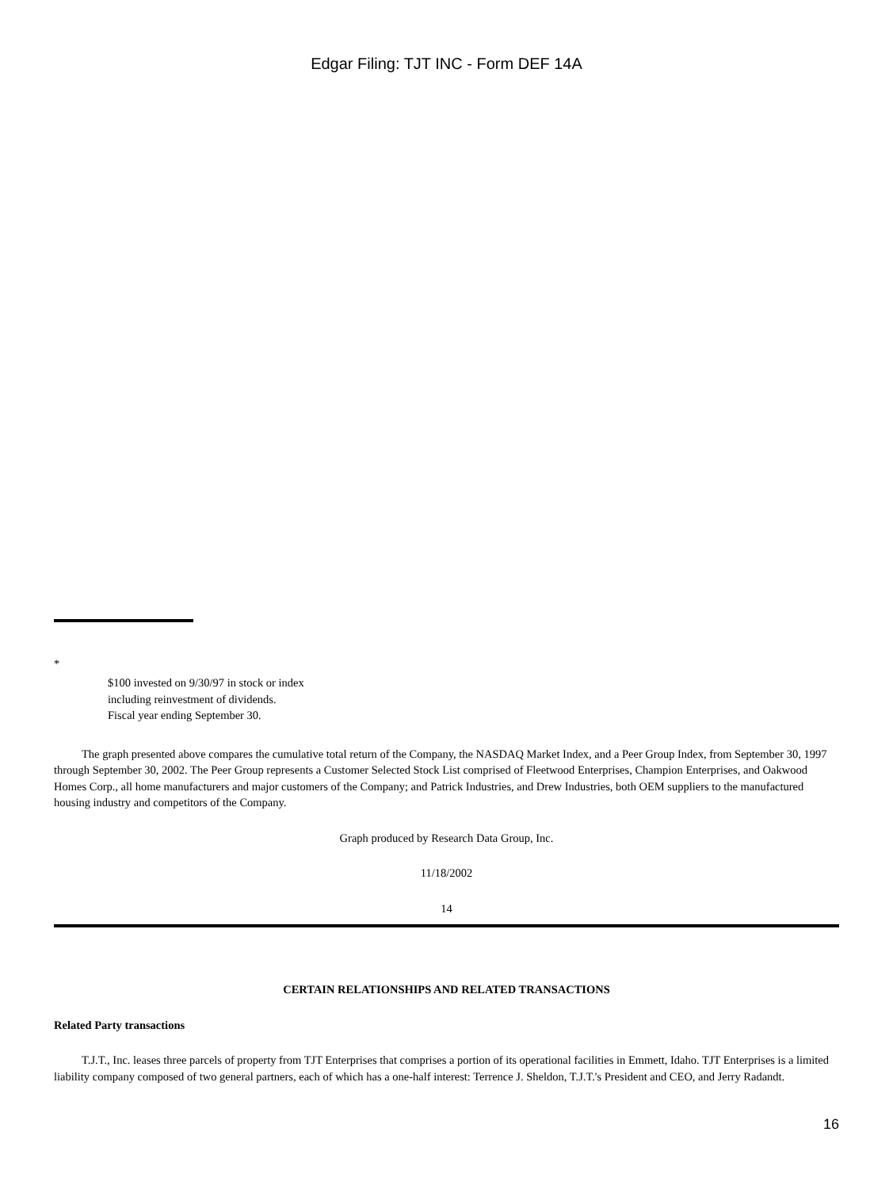Edgar Filing: TJT INC - Form DEF 14A
*
$100 invested on 9/30/97 in stock or index
including reinvestment of dividends.
Fiscal year ending September 30.
The graph presented above compares the cumulative total return of the Company, the NASDAQ Market Index, and a Peer Group Index, from September 30, 1997 through September 30, 2002. The Peer Group represents a Customer Selected Stock List comprised of Fleetwood Enterprises, Champion Enterprises, and Oakwood Homes Corp., all home manufacturers and major customers of the Company; and Patrick Industries, and Drew Industries, both OEM suppliers to the manufactured housing industry and competitors of the Company.
Graph produced by Research Data Group, Inc.
11/18/2002
14
CERTAIN RELATIONSHIPS AND RELATED TRANSACTIONS
Related Party transactions
T.J.T., Inc. leases three parcels of property from TJT Enterprises that comprises a portion of its operational facilities in Emmett, Idaho. TJT Enterprises is a limited liability company composed of two general partners, each of which has a one-half interest: Terrence J. Sheldon, T.J.T.'s President and CEO, and Jerry Radandt.
16